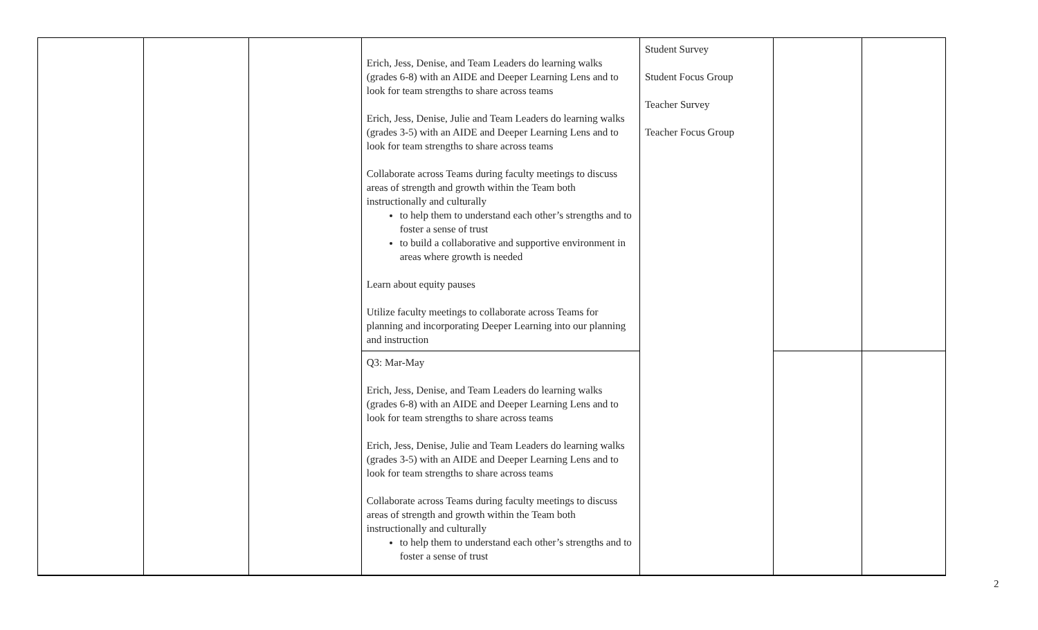| | | | Erich, Jess, Denise, and Team Leaders do learning walks (grades 6-8) with an AIDE and Deeper Learning Lens and to look for team strengths to share across teams Erich, Jess, Denise, Julie and Team Leaders do learning walks (grades 3-5) with an AIDE and Deeper Learning Lens and to look for team strengths to share across teams Collaborate across Teams during faculty meetings to discuss areas of strength and growth within the Team both instructionally and culturally to help them to understand each other’s strengths and to foster a sense of trust to build a collaborative and supportive environment in areas where growth is needed Learn about equity pauses Utilize faculty meetings to collaborate across Teams for planning and incorporating Deeper Learning into our planning and instruction | Student Survey Student Focus Group Teacher Survey Teacher Focus Group | | |
| | | | Q3: Mar-May Erich, Jess, Denise, and Team Leaders do learning walks (grades 6-8) with an AIDE and Deeper Learning Lens and to look for team strengths to share across teams Erich, Jess, Denise, Julie and Team Leaders do learning walks (grades 3-5) with an AIDE and Deeper Learning Lens and to look for team strengths to share across teams Collaborate across Teams during faculty meetings to discuss areas of strength and growth within the Team both instructionally and culturally to help them to understand each other’s strengths and to foster a sense of trust | | | |
2